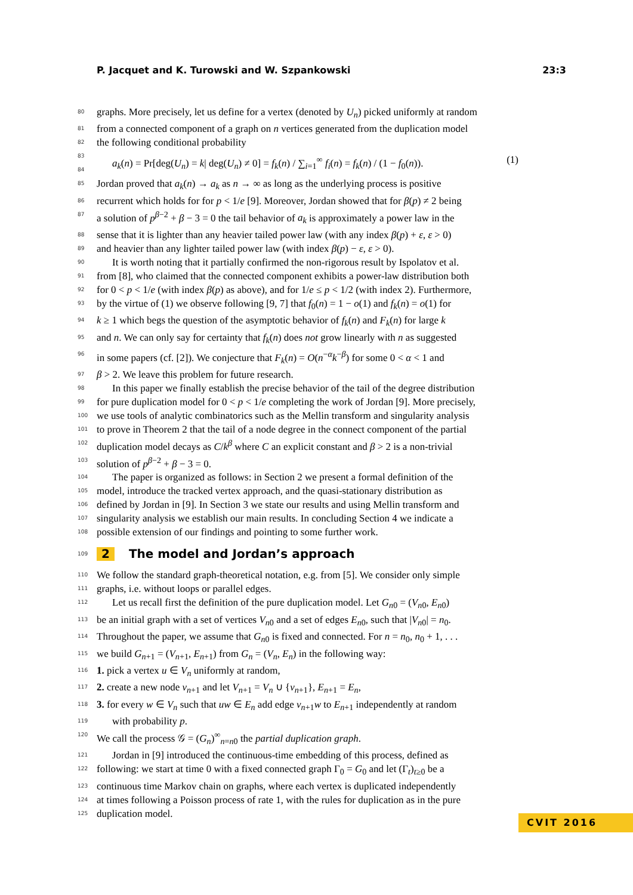P. Jacquet and K. Turowski and W. Szpankowski 23:3
80 graphs. More precisely, let us define for a vertex (denoted by U<sub>n</sub>) picked uniformly at random
81 from a connected component of a graph on n vertices generated from the duplication model
82 the following conditional probability
83
84 a<sub>k</sub>(n) = Pr[deg(U<sub>n</sub>) = k| deg(U<sub>n</sub>) ≠ 0] = f<sub>k</sub>(n) / ∑<sub>i=1</sub><sup>∞</sup> f<sub>i</sub>(n) = f<sub>k</sub>(n) / (1 − f<sub>0</sub>(n)). (1)
85 Jordan proved that a<sub>k</sub>(n) → a<sub>k</sub> as n → ∞ as long as the underlying process is positive
86 recurrent which holds for for p < 1/e [9]. Moreover, Jordan showed that for β(p) ≠ 2 being
87 a solution of p<sup>β−2</sup> + β − 3 = 0 the tail behavior of a<sub>k</sub> is approximately a power law in the
88 sense that it is lighter than any heavier tailed power law (with any index β(p) + ε, ε > 0)
89 and heavier than any lighter tailed power law (with index β(p) − ε, ε > 0).
90 It is worth noting that it partially confirmed the non-rigorous result by Ispolatov et al.
91 from [8], who claimed that the connected component exhibits a power-law distribution both
92 for 0 < p < 1/e (with index β(p) as above), and for 1/e ≤ p < 1/2 (with index 2). Furthermore,
93 by the virtue of (1) we observe following [9, 7] that f<sub>0</sub>(n) = 1 − o(1) and f<sub>k</sub>(n) = o(1) for
94 k ≥ 1 which begs the question of the asymptotic behavior of f<sub>k</sub>(n) and F<sub>k</sub>(n) for large k
95 and n. We can only say for certainty that f<sub>k</sub>(n) does not grow linearly with n as suggested
96 in some papers (cf. [2]). We conjecture that F<sub>k</sub>(n) = O(n<sup>−α</sup>k<sup>−β</sup>) for some 0 < α < 1 and
97 β > 2. We leave this problem for future research.
98 In this paper we finally establish the precise behavior of the tail of the degree distribution
99 for pure duplication model for 0 < p < 1/e completing the work of Jordan [9]. More precisely,
100 we use tools of analytic combinatorics such as the Mellin transform and singularity analysis
101 to prove in Theorem 2 that the tail of a node degree in the connect component of the partial
102 duplication model decays as C/k<sup>β</sup> where C an explicit constant and β > 2 is a non-trivial
103 solution of p<sup>β−2</sup> + β − 3 = 0.
104 The paper is organized as follows: in Section 2 we present a formal definition of the
105 model, introduce the tracked vertex approach, and the quasi-stationary distribution as
106 defined by Jordan in [9]. In Section 3 we state our results and using Mellin transform and
107 singularity analysis we establish our main results. In concluding Section 4 we indicate a
108 possible extension of our findings and pointing to some further work.
109 2 The model and Jordan’s approach
110 We follow the standard graph-theoretical notation, e.g. from [5]. We consider only simple
111 graphs, i.e. without loops or parallel edges.
112 Let us recall first the definition of the pure duplication model. Let G<sub>n0</sub> = (V<sub>n0</sub>, E<sub>n0</sub>)
113 be an initial graph with a set of vertices V<sub>n0</sub> and a set of edges E<sub>n0</sub>, such that |V<sub>n0</sub>| = n<sub>0</sub>.
114 Throughout the paper, we assume that G<sub>n0</sub> is fixed and connected. For n = n<sub>0</sub>, n<sub>0</sub> + 1, . . .
115 we build G<sub>n+1</sub> = (V<sub>n+1</sub>, E<sub>n+1</sub>) from G<sub>n</sub> = (V<sub>n</sub>, E<sub>n</sub>) in the following way:
116 1. pick a vertex u ∈ V<sub>n</sub> uniformly at random,
117 2. create a new node v<sub>n+1</sub> and let V<sub>n+1</sub> = V<sub>n</sub> ∪ {v<sub>n+1</sub>}, E<sub>n+1</sub> = E<sub>n</sub>,
118 3. for every w ∈ V<sub>n</sub> such that uw ∈ E<sub>n</sub> add edge v<sub>n+1</sub>w to E<sub>n+1</sub> independently at random
119 with probability p.
120 We call the process 𝒢 = (G<sub>n</sub>)<sup>∞</sup><sub>n=n0</sub> the partial duplication graph.
121 Jordan in [9] introduced the continuous-time embedding of this process, defined as
122 following: we start at time 0 with a fixed connected graph Γ<sub>0</sub> = G<sub>0</sub> and let (Γ<sub>t</sub>)<sub>t≥0</sub> be a
123 continuous time Markov chain on graphs, where each vertex is duplicated independently
124 at times following a Poisson process of rate 1, with the rules for duplication as in the pure
125 duplication model.
CVIT 2016